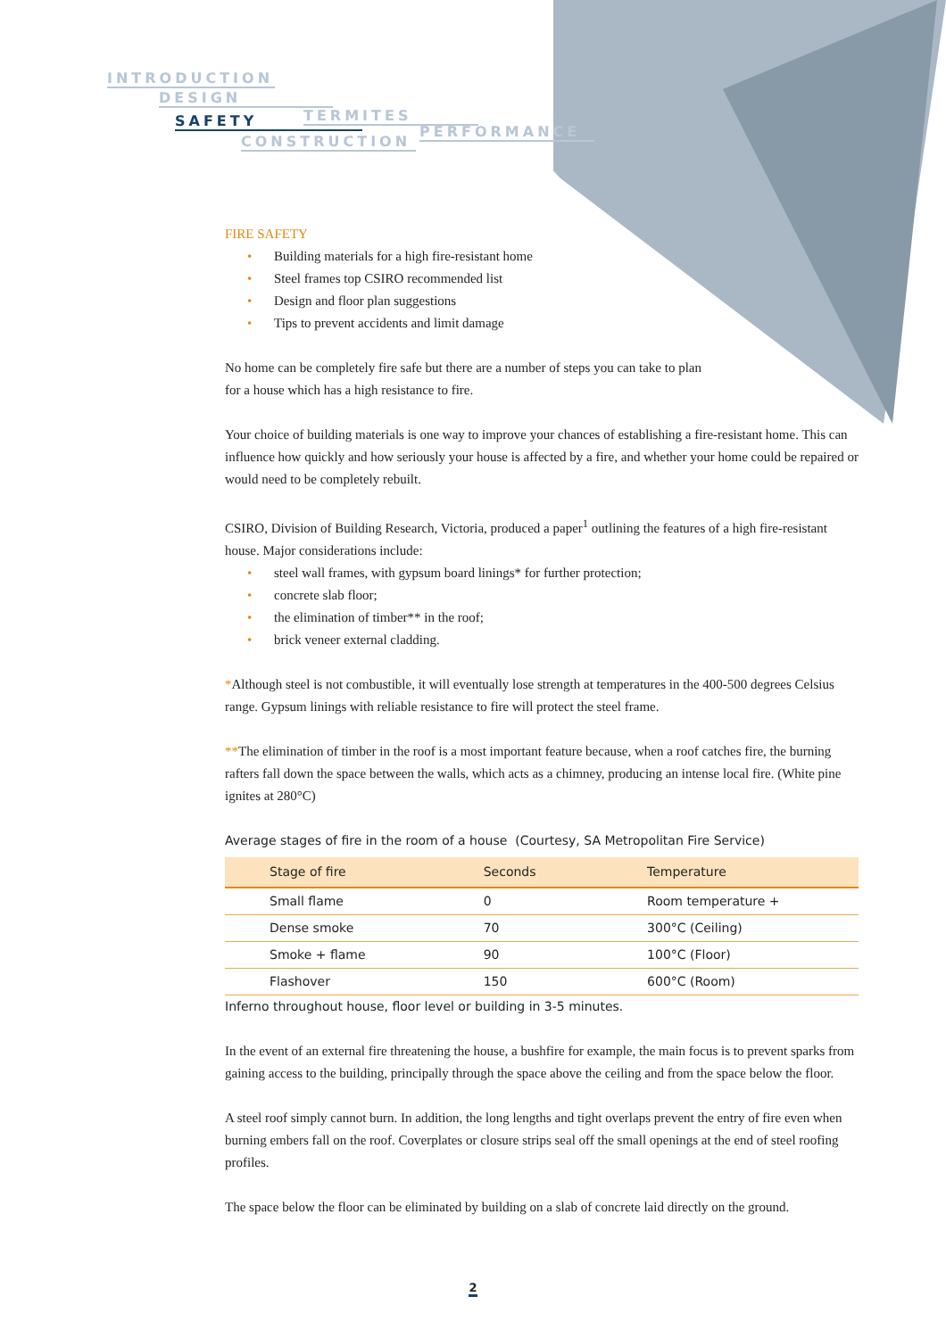INTRODUCTION
DESIGN
SAFETY TERMITES
PERFORMANCE
CONSTRUCTION
FIRE SAFETY
• Building materials for a high fire-resistant home
• Steel frames top CSIRO recommended list
• Design and floor plan suggestions
• Tips to prevent accidents and limit damage
No home can be completely fire safe but there are a number of steps you can take to plan
for a house which has a high resistance to fire.
Your choice of building materials is one way to improve your chances of establishing a fire-resistant home. This can influence how quickly and how seriously your house is affected by a fire, and whether your home could be repaired or would need to be completely rebuilt.
CSIRO, Division of Building Research, Victoria, produced a paper<sup>1</sup> outlining the features of a high fire-resistant house. Major considerations include:
• steel wall frames, with gypsum board linings* for further protection;
• concrete slab floor;
• the elimination of timber** in the roof;
• brick veneer external cladding.
*Although steel is not combustible, it will eventually lose strength at temperatures in the 400-500 degrees Celsius range. Gypsum linings with reliable resistance to fire will protect the steel frame.
**The elimination of timber in the roof is a most important feature because, when a roof catches fire, the burning rafters fall down the space between the walls, which acts as a chimney, producing an intense local fire. (White pine ignites at 280°C)
Average stages of fire in the room of a house (Courtesy, SA Metropolitan Fire Service)
| Stage of fire | Seconds | Temperature |
| --- | --- | --- |
| Small flame | 0 | Room temperature + |
| Dense smoke | 70 | 300°C (Ceiling) |
| Smoke + flame | 90 | 100°C (Floor) |
| Flashover | 150 | 600°C (Room) |
Inferno throughout house, floor level or building in 3-5 minutes.
In the event of an external fire threatening the house, a bushfire for example, the main focus is to prevent sparks from gaining access to the building, principally through the space above the ceiling and from the space below the floor.
A steel roof simply cannot burn. In addition, the long lengths and tight overlaps prevent the entry of fire even when burning embers fall on the roof. Coverplates or closure strips seal off the small openings at the end of steel roofing profiles.
The space below the floor can be eliminated by building on a slab of concrete laid directly on the ground.
2